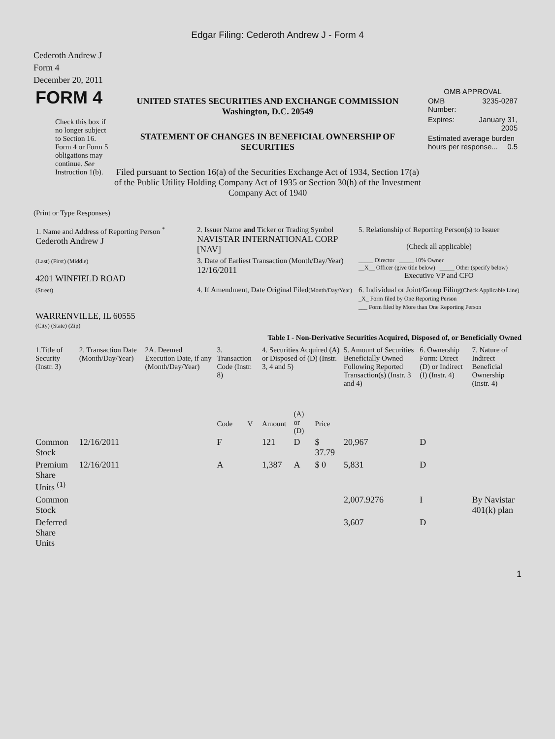Edgar Filing: Cederoth Andrew J - Form 4
Cederoth Andrew J
Form 4
December 20, 2011
| FORM 4 Check this box if no longer subject to Section 16. Form 4 or Form 5 obligations may continue. See Instruction 1(b). | UNITED STATES SECURITIES AND EXCHANGE COMMISSION Washington, D.C. 20549 STATEMENT OF CHANGES IN BENEFICIAL OWNERSHIP OF SECURITIES Filed pursuant to Section 16(a) of the Securities Exchange Act of 1934, Section 17(a) of the Public Utility Holding Company Act of 1935 or Section 30(h) of the Investment Company Act of 1940 | OMB APPROVAL / OMB Number: / 3235-0287 / / Expires: / January 31, 2005 / / Estimated average burden hours per response... 0.5 / / |
(Print or Type Responses)
| 1. Name and Address of Reporting Person <sup>*</sup> Cederoth Andrew J | 2. Issuer Name and Ticker or Trading Symbol NAVISTAR INTERNATIONAL CORP [NAV] | 5. Relationship of Reporting Person(s) to Issuer (Check all applicable) |
| (Last) (First) (Middle) 4201 WINFIELD ROAD | 3. Date of Earliest Transaction (Month/Day/Year) 12/16/2011 | _____ Director _____ 10% Owner __X__ Officer (give title below) _____ Other (specify below) Executive VP and CFO |
| (Street) WARRENVILLE, IL 60555 (City) (State) (Zip) | 4. If Amendment, Date Original Filed (Month/Day/Year) | 6. Individual or Joint/Group Filing (Check Applicable Line) _X_ Form filed by One Reporting Person ___ Form filed by More than One Reporting Person |
Table I - Non-Derivative Securities Acquired, Disposed of, or Beneficially Owned
| 1.Title of Security (Instr. 3) | 2. Transaction Date (Month/Day/Year) | 2A. Deemed Execution Date, if any (Month/Day/Year) | 3. Transaction Code (Instr. 8) | | 4. Securities Acquired (A) or Disposed of (D) (Instr. 3, 4 and 5) | | | 5. Amount of Securities Beneficially Owned Following Reported Transaction(s) (Instr. 3 and 4) | 6. Ownership Form: Direct (D) or Indirect (I) (Instr. 4) | 7. Nature of Indirect Beneficial Ownership (Instr. 4) |
| --- | --- | --- | --- | --- | --- | --- | --- | --- | --- | --- |
| | | | Code | V | Amount | (A) or (D) | Price | | | |
| Common Stock | 12/16/2011 | | F | | 121 | D | $ 37.79 | 20,967 | D | |
| Premium Share Units <sup>(1)</sup> | 12/16/2011 | | A | | 1,387 | A | $ 0 | 5,831 | D | |
| Common Stock | | | | | | | | 2,007.9276 | I | By Navistar 401(k) plan |
| Deferred Share Units | | | | | | | | 3,607 | D | |
1